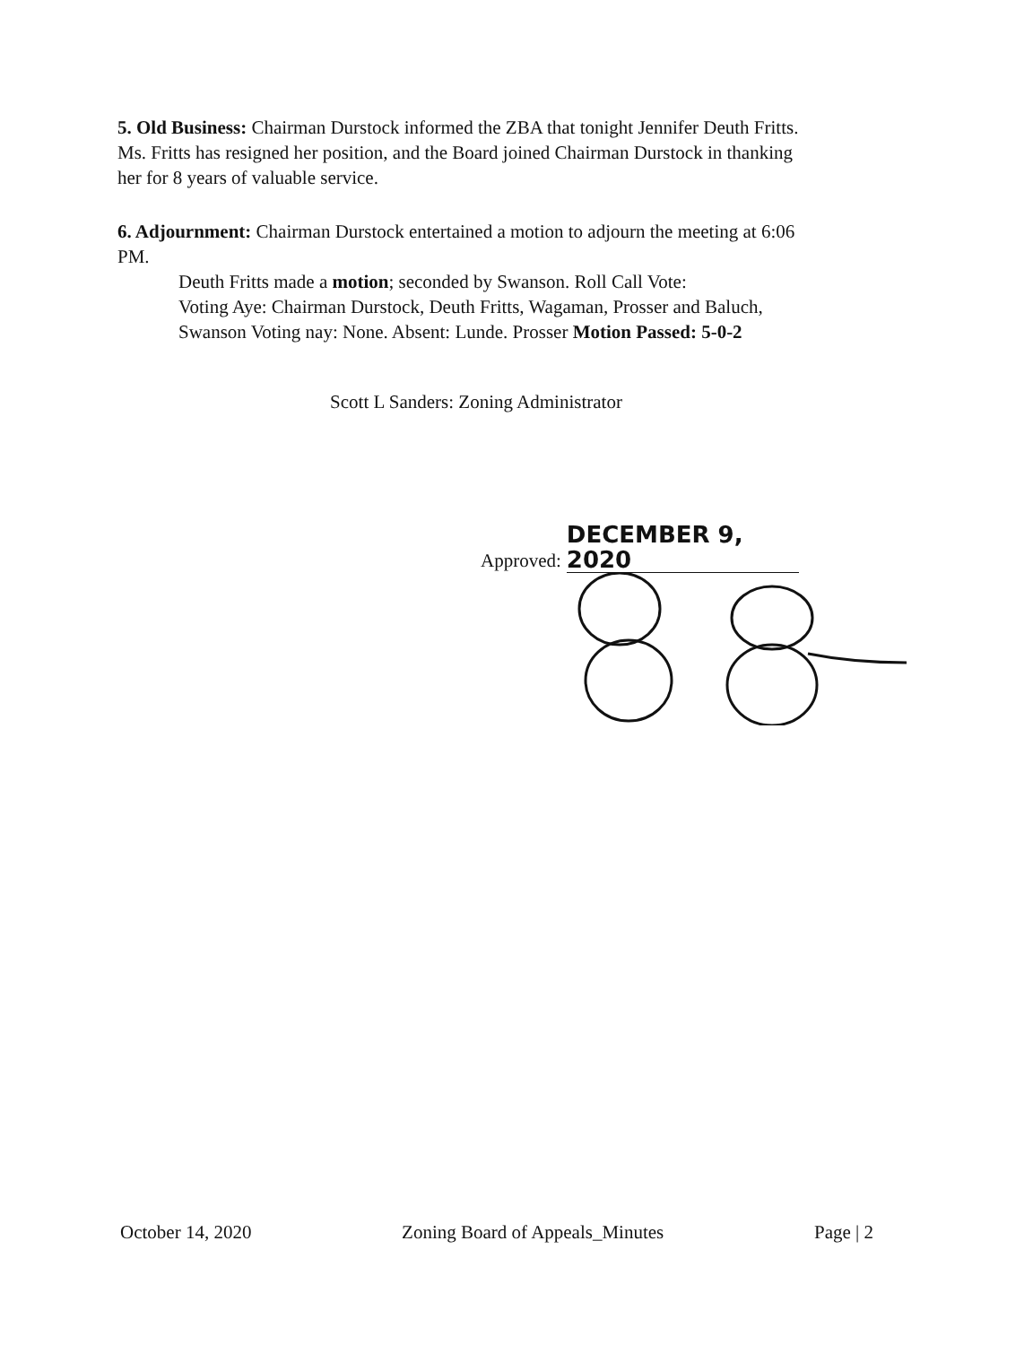5. Old Business: Chairman Durstock informed the ZBA that tonight Jennifer Deuth Fritts. Ms. Fritts has resigned her position, and the Board joined Chairman Durstock in thanking her for 8 years of valuable service.
6. Adjournment: Chairman Durstock entertained a motion to adjourn the meeting at 6:06 PM.
Deuth Fritts made a motion; seconded by Swanson. Roll Call Vote:
Voting Aye: Chairman Durstock, Deuth Fritts, Wagaman, Prosser and Baluch, Swanson Voting nay: None. Absent: Lunde. Prosser Motion Passed: 5-0-2
Scott L Sanders: Zoning Administrator
Approved: DECEMBER 9, 2020
October 14, 2020 Zoning Board of Appeals_Minutes Page | 2